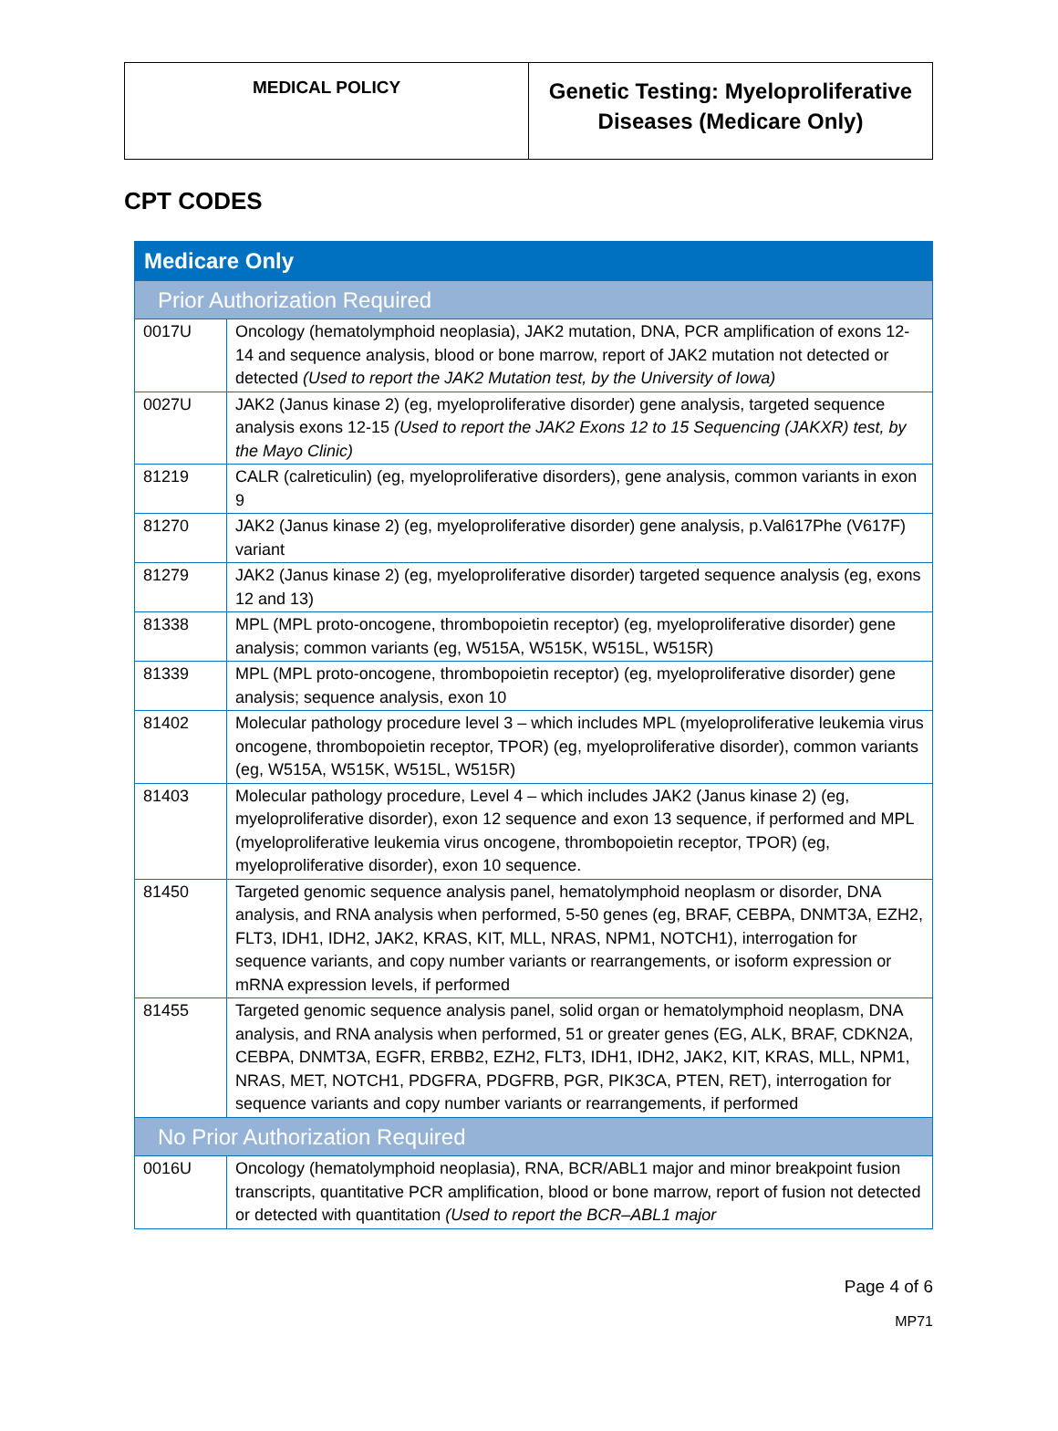| MEDICAL POLICY | Genetic Testing: Myeloproliferative Diseases (Medicare Only) |
CPT CODES
| Medicare Only | |
| Prior Authorization Required | |
| 0017U | Oncology (hematolymphoid neoplasia), JAK2 mutation, DNA, PCR amplification of exons 12-14 and sequence analysis, blood or bone marrow, report of JAK2 mutation not detected or detected (Used to report the JAK2 Mutation test, by the University of Iowa) |
| 0027U | JAK2 (Janus kinase 2) (eg, myeloproliferative disorder) gene analysis, targeted sequence analysis exons 12-15 (Used to report the JAK2 Exons 12 to 15 Sequencing (JAKXR) test, by the Mayo Clinic) |
| 81219 | CALR (calreticulin) (eg, myeloproliferative disorders), gene analysis, common variants in exon 9 |
| 81270 | JAK2 (Janus kinase 2) (eg, myeloproliferative disorder) gene analysis, p.Val617Phe (V617F) variant |
| 81279 | JAK2 (Janus kinase 2) (eg, myeloproliferative disorder) targeted sequence analysis (eg, exons 12 and 13) |
| 81338 | MPL (MPL proto-oncogene, thrombopoietin receptor) (eg, myeloproliferative disorder) gene analysis; common variants (eg, W515A, W515K, W515L, W515R) |
| 81339 | MPL (MPL proto-oncogene, thrombopoietin receptor) (eg, myeloproliferative disorder) gene analysis; sequence analysis, exon 10 |
| 81402 | Molecular pathology procedure level 3 – which includes MPL (myeloproliferative leukemia virus oncogene, thrombopoietin receptor, TPOR) (eg, myeloproliferative disorder), common variants (eg, W515A, W515K, W515L, W515R) |
| 81403 | Molecular pathology procedure, Level 4 – which includes JAK2 (Janus kinase 2) (eg, myeloproliferative disorder), exon 12 sequence and exon 13 sequence, if performed and MPL (myeloproliferative leukemia virus oncogene, thrombopoietin receptor, TPOR) (eg, myeloproliferative disorder), exon 10 sequence. |
| 81450 | Targeted genomic sequence analysis panel, hematolymphoid neoplasm or disorder, DNA analysis, and RNA analysis when performed, 5-50 genes (eg, BRAF, CEBPA, DNMT3A, EZH2, FLT3, IDH1, IDH2, JAK2, KRAS, KIT, MLL, NRAS, NPM1, NOTCH1), interrogation for sequence variants, and copy number variants or rearrangements, or isoform expression or mRNA expression levels, if performed |
| 81455 | Targeted genomic sequence analysis panel, solid organ or hematolymphoid neoplasm, DNA analysis, and RNA analysis when performed, 51 or greater genes (EG, ALK, BRAF, CDKN2A, CEBPA, DNMT3A, EGFR, ERBB2, EZH2, FLT3, IDH1, IDH2, JAK2, KIT, KRAS, MLL, NPM1, NRAS, MET, NOTCH1, PDGFRA, PDGFRB, PGR, PIK3CA, PTEN, RET), interrogation for sequence variants and copy number variants or rearrangements, if performed |
| No Prior Authorization Required | |
| 0016U | Oncology (hematolymphoid neoplasia), RNA, BCR/ABL1 major and minor breakpoint fusion transcripts, quantitative PCR amplification, blood or bone marrow, report of fusion not detected or detected with quantitation (Used to report the BCR–ABL1 major |
Page 4 of 6
MP71